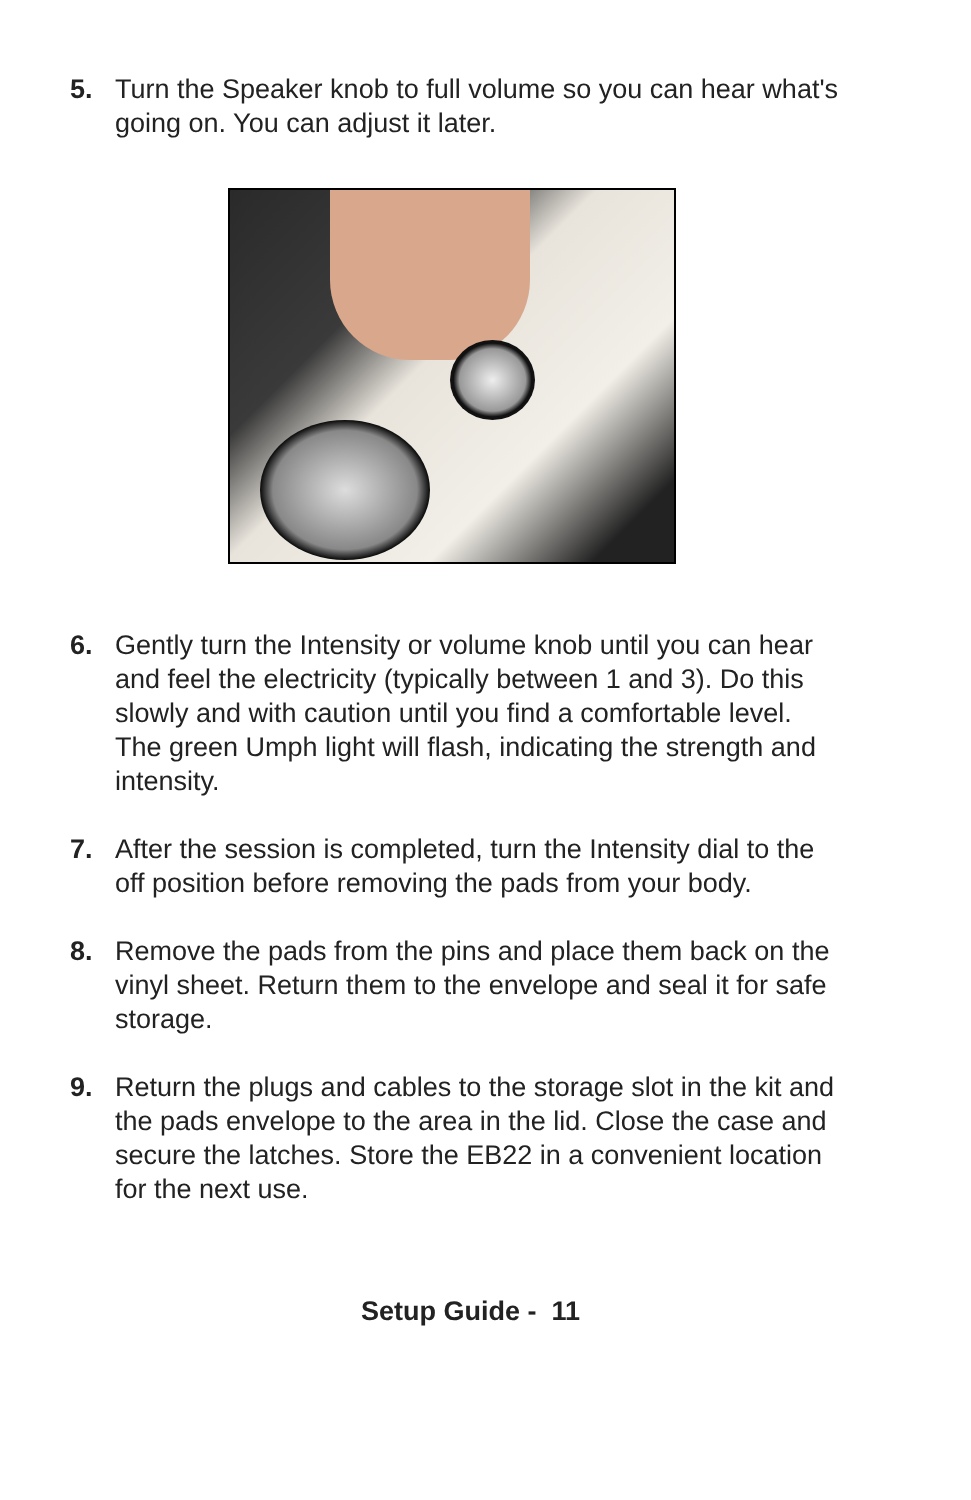5. Turn the Speaker knob to full volume so you can hear what's going on. You can adjust it later.
6. Gently turn the Intensity or volume knob until you can hear and feel the electricity (typically between 1 and 3). Do this slowly and with caution until you find a comfortable level. The green Umph light will flash, indicating the strength and intensity.
7. After the session is completed, turn the Intensity dial to the off position before removing the pads from your body.
8. Remove the pads from the pins and place them back on the vinyl sheet. Return them to the envelope and seal it for safe storage.
9. Return the plugs and cables to the storage slot in the kit and the pads envelope to the area in the lid. Close the case and secure the latches. Store the EB22 in a convenient location for the next use.
Setup Guide - 11